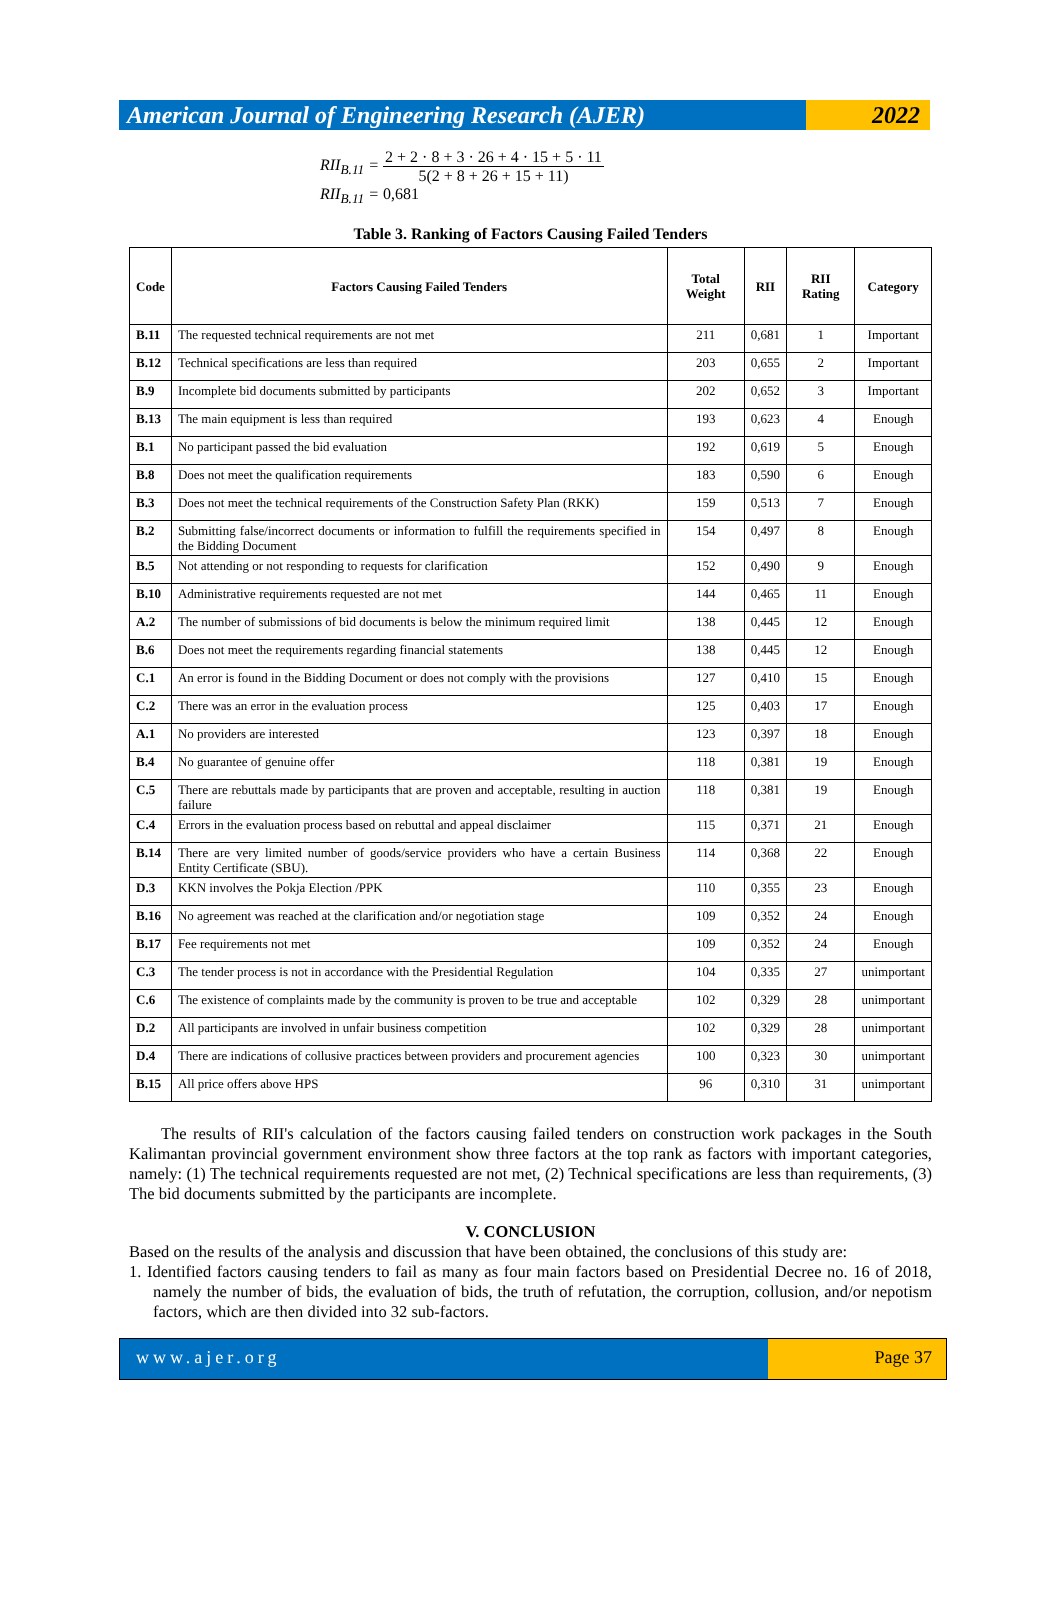American Journal of Engineering Research (AJER)
2022
RII<sub>B.11</sub> =
2 + 2 · 8 + 3 · 26 + 4 · 15 + 5 · 11
5(2 + 8 + 26 + 15 + 11)
RII<sub>B.11</sub> = 0,681
Table 3. Ranking of Factors Causing Failed Tenders
| Code | Factors Causing Failed Tenders | Total Weight | RII | RII Rating | Category |
| --- | --- | --- | --- | --- | --- |
| B.11 | The requested technical requirements are not met | 211 | 0,681 | 1 | Important |
| B.12 | Technical specifications are less than required | 203 | 0,655 | 2 | Important |
| B.9 | Incomplete bid documents submitted by participants | 202 | 0,652 | 3 | Important |
| B.13 | The main equipment is less than required | 193 | 0,623 | 4 | Enough |
| B.1 | No participant passed the bid evaluation | 192 | 0,619 | 5 | Enough |
| B.8 | Does not meet the qualification requirements | 183 | 0,590 | 6 | Enough |
| B.3 | Does not meet the technical requirements of the Construction Safety Plan (RKK) | 159 | 0,513 | 7 | Enough |
| B.2 | Submitting false/incorrect documents or information to fulfill the requirements specified in the Bidding Document | 154 | 0,497 | 8 | Enough |
| B.5 | Not attending or not responding to requests for clarification | 152 | 0,490 | 9 | Enough |
| B.10 | Administrative requirements requested are not met | 144 | 0,465 | 11 | Enough |
| A.2 | The number of submissions of bid documents is below the minimum required limit | 138 | 0,445 | 12 | Enough |
| B.6 | Does not meet the requirements regarding financial statements | 138 | 0,445 | 12 | Enough |
| C.1 | An error is found in the Bidding Document or does not comply with the provisions | 127 | 0,410 | 15 | Enough |
| C.2 | There was an error in the evaluation process | 125 | 0,403 | 17 | Enough |
| A.1 | No providers are interested | 123 | 0,397 | 18 | Enough |
| B.4 | No guarantee of genuine offer | 118 | 0,381 | 19 | Enough |
| C.5 | There are rebuttals made by participants that are proven and acceptable, resulting in auction failure | 118 | 0,381 | 19 | Enough |
| C.4 | Errors in the evaluation process based on rebuttal and appeal disclaimer | 115 | 0,371 | 21 | Enough |
| B.14 | There are very limited number of goods/service providers who have a certain Business Entity Certificate (SBU). | 114 | 0,368 | 22 | Enough |
| D.3 | KKN involves the Pokja Election /PPK | 110 | 0,355 | 23 | Enough |
| B.16 | No agreement was reached at the clarification and/or negotiation stage | 109 | 0,352 | 24 | Enough |
| B.17 | Fee requirements not met | 109 | 0,352 | 24 | Enough |
| C.3 | The tender process is not in accordance with the Presidential Regulation | 104 | 0,335 | 27 | unimportant |
| C.6 | The existence of complaints made by the community is proven to be true and acceptable | 102 | 0,329 | 28 | unimportant |
| D.2 | All participants are involved in unfair business competition | 102 | 0,329 | 28 | unimportant |
| D.4 | There are indications of collusive practices between providers and procurement agencies | 100 | 0,323 | 30 | unimportant |
| B.15 | All price offers above HPS | 96 | 0,310 | 31 | unimportant |
The results of RII's calculation of the factors causing failed tenders on construction work packages in the South Kalimantan provincial government environment show three factors at the top rank as factors with important categories, namely: (1) The technical requirements requested are not met, (2) Technical specifications are less than requirements, (3) The bid documents submitted by the participants are incomplete.
V. CONCLUSION
Based on the results of the analysis and discussion that have been obtained, the conclusions of this study are:
1. Identified factors causing tenders to fail as many as four main factors based on Presidential Decree no. 16 of 2018, namely the number of bids, the evaluation of bids, the truth of refutation, the corruption, collusion, and/or nepotism factors, which are then divided into 32 sub-factors.
www.ajer.org Page 37